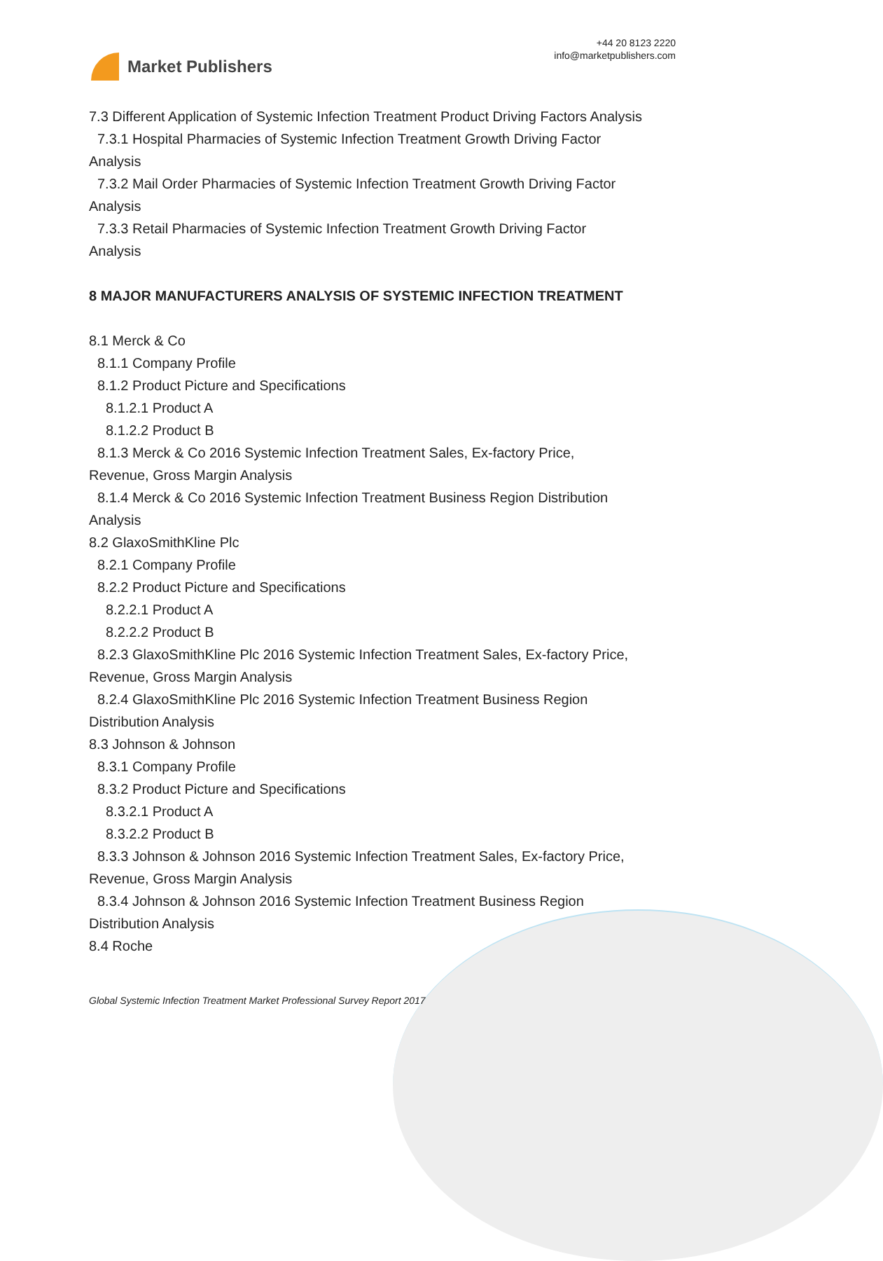Market Publishers
+44 20 8123 2220
info@marketpublishers.com
7.3 Different Application of Systemic Infection Treatment Product Driving Factors Analysis
7.3.1 Hospital Pharmacies of Systemic Infection Treatment Growth Driving Factor
Analysis
7.3.2 Mail Order Pharmacies of Systemic Infection Treatment Growth Driving Factor
Analysis
7.3.3 Retail Pharmacies of Systemic Infection Treatment Growth Driving Factor
Analysis
8 MAJOR MANUFACTURERS ANALYSIS OF SYSTEMIC INFECTION TREATMENT
8.1 Merck & Co
8.1.1 Company Profile
8.1.2 Product Picture and Specifications
8.1.2.1 Product A
8.1.2.2 Product B
8.1.3 Merck & Co 2016 Systemic Infection Treatment Sales, Ex-factory Price,
Revenue, Gross Margin Analysis
8.1.4 Merck & Co 2016 Systemic Infection Treatment Business Region Distribution
Analysis
8.2 GlaxoSmithKline Plc
8.2.1 Company Profile
8.2.2 Product Picture and Specifications
8.2.2.1 Product A
8.2.2.2 Product B
8.2.3 GlaxoSmithKline Plc 2016 Systemic Infection Treatment Sales, Ex-factory Price,
Revenue, Gross Margin Analysis
8.2.4 GlaxoSmithKline Plc 2016 Systemic Infection Treatment Business Region
Distribution Analysis
8.3 Johnson & Johnson
8.3.1 Company Profile
8.3.2 Product Picture and Specifications
8.3.2.1 Product A
8.3.2.2 Product B
8.3.3 Johnson & Johnson 2016 Systemic Infection Treatment Sales, Ex-factory Price,
Revenue, Gross Margin Analysis
8.3.4 Johnson & Johnson 2016 Systemic Infection Treatment Business Region
Distribution Analysis
8.4 Roche
Global Systemic Infection Treatment Market Professional Survey Report 2017